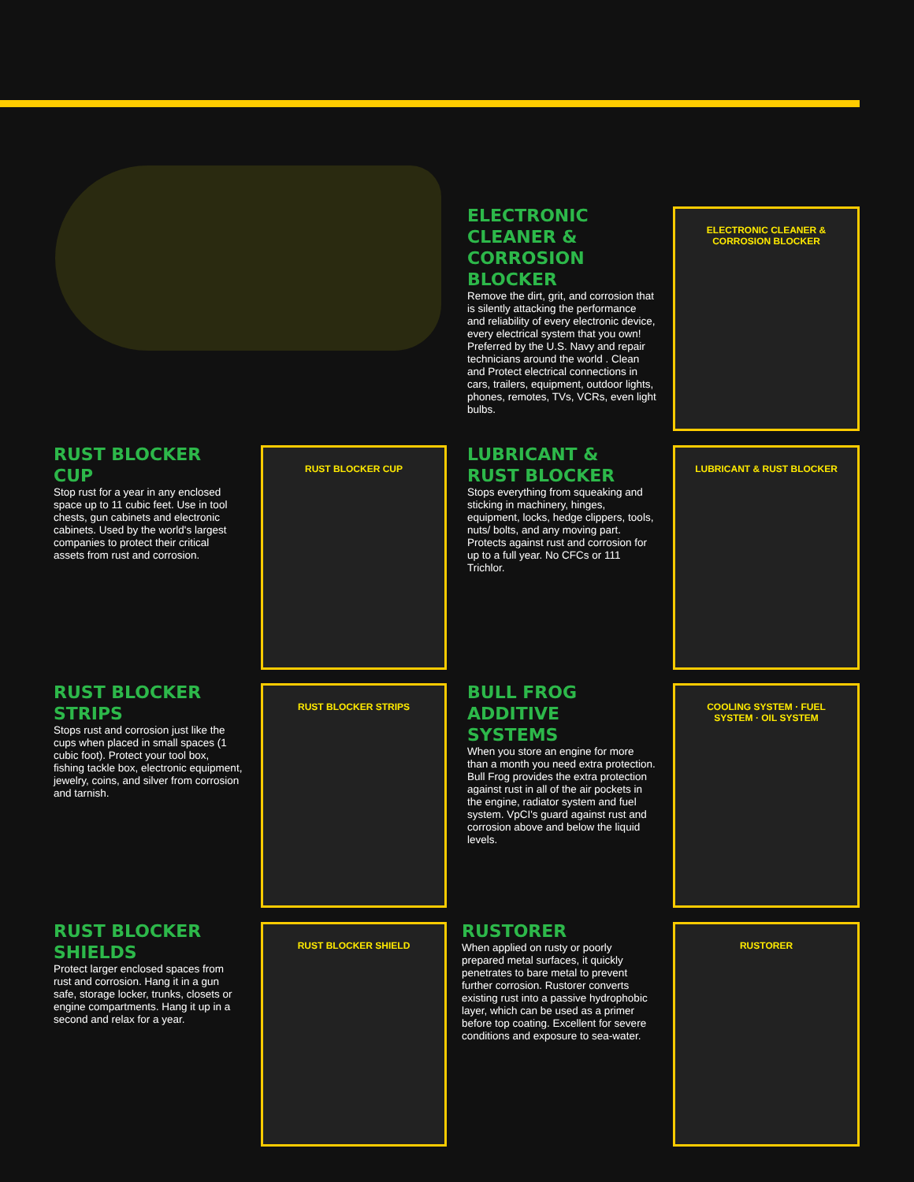ELECTRONIC CLEANER & CORROSION BLOCKER
Remove the dirt, grit, and corrosion that is silently attacking the performance and reliability of every electronic device, every electrical system that you own! Preferred by the U.S. Navy and repair technicians around the world . Clean and Protect electrical connections in cars, trailers, equipment, outdoor lights, phones, remotes, TVs, VCRs, even light bulbs.
ELECTRONIC CLEANER & CORROSION BLOCKER
RUST BLOCKER CUP
Stop rust for a year in any enclosed space up to 11 cubic feet. Use in tool chests, gun cabinets and electronic cabinets. Used by the world's largest companies to protect their critical assets from rust and corrosion.
RUST BLOCKER CUP
LUBRICANT &
RUST BLOCKER
Stops everything from squeaking and sticking in machinery, hinges, equipment, locks, hedge clippers, tools, nuts/ bolts, and any moving part. Protects against rust and corrosion for up to a full year. No CFCs or 111 Trichlor.
LUBRICANT & RUST BLOCKER
RUST BLOCKER STRIPS
Stops rust and corrosion just like the cups when placed in small spaces (1 cubic foot). Protect your tool box, fishing tackle box, electronic equipment, jewelry, coins, and silver from corrosion and tarnish.
RUST BLOCKER STRIPS
BULL FROG ADDITIVE SYSTEMS
When you store an engine for more than a month you need extra protection. Bull Frog provides the extra protection against rust in all of the air pockets in the engine, radiator system and fuel system. VpCI's guard against rust and corrosion above and below the liquid levels.
COOLING SYSTEM · FUEL SYSTEM · OIL SYSTEM
RUST BLOCKER
SHIELDS
Protect larger enclosed spaces from rust and corrosion. Hang it in a gun safe, storage locker, trunks, closets or engine compartments. Hang it up in a second and relax for a year.
RUST BLOCKER SHIELD
RUSTORER
When applied on rusty or poorly prepared metal surfaces, it quickly penetrates to bare metal to prevent further corrosion. Rustorer converts existing rust into a passive hydrophobic layer, which can be used as a primer before top coating. Excellent for severe conditions and exposure to sea-water.
RUSTORER